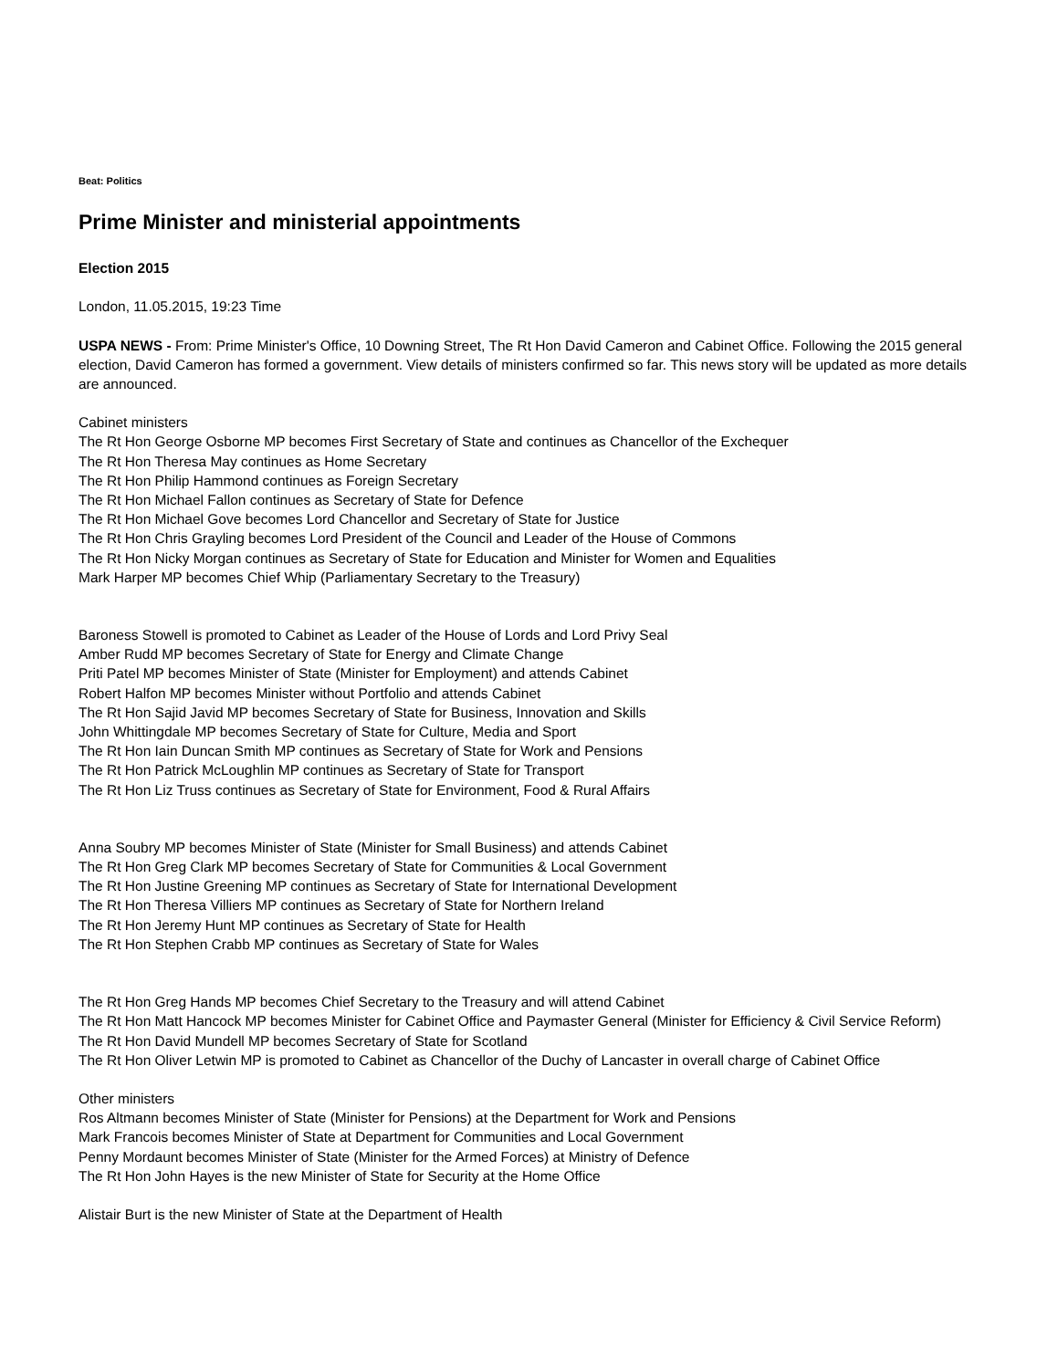Beat: Politics
Prime Minister and ministerial appointments
Election 2015
London, 11.05.2015, 19:23 Time
USPA NEWS - From: Prime Minister's Office, 10 Downing Street, The Rt Hon David Cameron and Cabinet Office. Following the 2015 general election, David Cameron has formed a government. View details of ministers confirmed so far. This news story will be updated as more details are announced.
Cabinet ministers
The Rt Hon George Osborne MP becomes First Secretary of State and continues as Chancellor of the Exchequer
The Rt Hon Theresa May continues as Home Secretary
The Rt Hon Philip Hammond continues as Foreign Secretary
The Rt Hon Michael Fallon continues as Secretary of State for Defence
The Rt Hon Michael Gove becomes Lord Chancellor and Secretary of State for Justice
The Rt Hon Chris Grayling becomes Lord President of the Council and Leader of the House of Commons
The Rt Hon Nicky Morgan continues as Secretary of State for Education and Minister for Women and Equalities
Mark Harper MP becomes Chief Whip (Parliamentary Secretary to the Treasury)
Baroness Stowell is promoted to Cabinet as Leader of the House of Lords and Lord Privy Seal
Amber Rudd MP becomes Secretary of State for Energy and Climate Change
Priti Patel MP becomes Minister of State (Minister for Employment) and attends Cabinet
Robert Halfon MP becomes Minister without Portfolio and attends Cabinet
The Rt Hon Sajid Javid MP becomes Secretary of State for Business, Innovation and Skills
John Whittingdale MP becomes Secretary of State for Culture, Media and Sport
The Rt Hon Iain Duncan Smith MP continues as Secretary of State for Work and Pensions
The Rt Hon Patrick McLoughlin MP continues as Secretary of State for Transport
The Rt Hon Liz Truss continues as Secretary of State for Environment, Food & Rural Affairs
Anna Soubry MP becomes Minister of State (Minister for Small Business) and attends Cabinet
The Rt Hon Greg Clark MP becomes Secretary of State for Communities & Local Government
The Rt Hon Justine Greening MP continues as Secretary of State for International Development
The Rt Hon Theresa Villiers MP continues as Secretary of State for Northern Ireland
The Rt Hon Jeremy Hunt MP continues as Secretary of State for Health
The Rt Hon Stephen Crabb MP continues as Secretary of State for Wales
The Rt Hon Greg Hands MP becomes Chief Secretary to the Treasury and will attend Cabinet
The Rt Hon Matt Hancock MP becomes Minister for Cabinet Office and Paymaster General (Minister for Efficiency & Civil Service Reform)
The Rt Hon David Mundell MP becomes Secretary of State for Scotland
The Rt Hon Oliver Letwin MP is promoted to Cabinet as Chancellor of the Duchy of Lancaster in overall charge of Cabinet Office
Other ministers
Ros Altmann becomes Minister of State (Minister for Pensions) at the Department for Work and Pensions
Mark Francois becomes Minister of State at Department for Communities and Local Government
Penny Mordaunt becomes Minister of State (Minister for the Armed Forces) at Ministry of Defence
The Rt Hon John Hayes is the new Minister of State for Security at the Home Office
Alistair Burt is the new Minister of State at the Department of Health